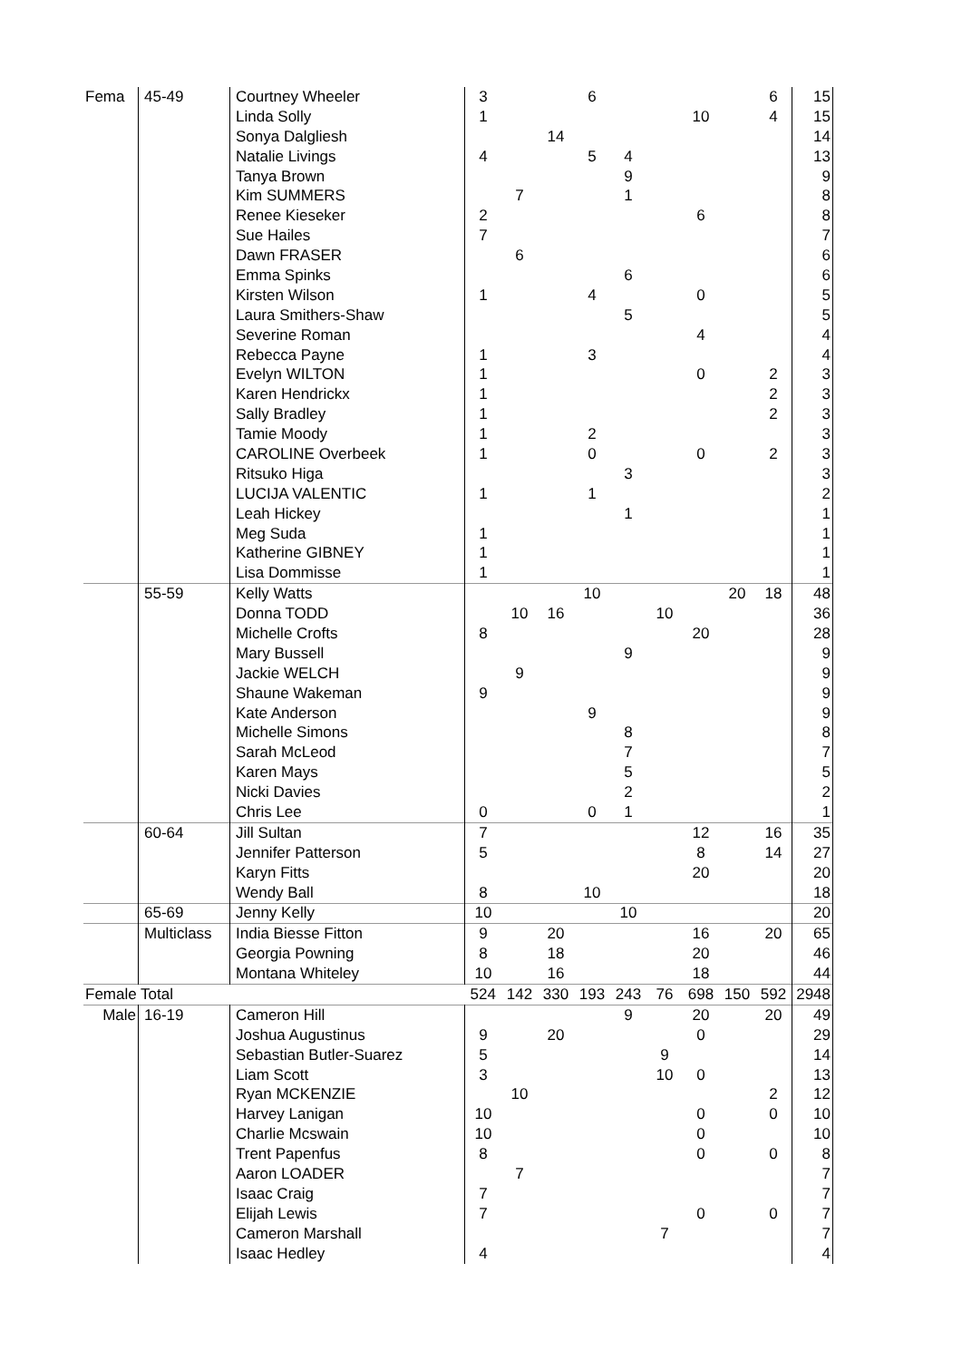| Fema | 45-49 | Courtney Wheeler | 3 | | | 6 | | | | | 6 | 15 |
| | | Linda Solly | 1 | | | | | | 10 | | 4 | 15 |
| | | Sonya Dalgliesh | | | 14 | | | | | | | 14 |
| | | Natalie Livings | 4 | | | 5 | 4 | | | | | 13 |
| | | Tanya Brown | | | | | 9 | | | | | 9 |
| | | Kim SUMMERS | | 7 | | | 1 | | | | | 8 |
| | | Renee Kieseker | 2 | | | | | | 6 | | | 8 |
| | | Sue Hailes | 7 | | | | | | | | | 7 |
| | | Dawn FRASER | | 6 | | | | | | | | 6 |
| | | Emma Spinks | | | | | 6 | | | | | 6 |
| | | Kirsten Wilson | 1 | | | 4 | | | 0 | | | 5 |
| | | Laura Smithers-Shaw | | | | | 5 | | | | | 5 |
| | | Severine Roman | | | | | | | 4 | | | 4 |
| | | Rebecca Payne | 1 | | | 3 | | | | | | 4 |
| | | Evelyn WILTON | 1 | | | | | | 0 | | 2 | 3 |
| | | Karen Hendrickx | 1 | | | | | | | | 2 | 3 |
| | | Sally Bradley | 1 | | | | | | | | 2 | 3 |
| | | Tamie Moody | 1 | | | 2 | | | | | | 3 |
| | | CAROLINE Overbeek | 1 | | | 0 | | | 0 | | 2 | 3 |
| | | Ritsuko Higa | | | | | 3 | | | | | 3 |
| | | LUCIJA VALENTIC | 1 | | | 1 | | | | | | 2 |
| | | Leah Hickey | | | | | 1 | | | | | 1 |
| | | Meg Suda | 1 | | | | | | | | | 1 |
| | | Katherine GIBNEY | 1 | | | | | | | | | 1 |
| | | Lisa Dommisse | 1 | | | | | | | | | 1 |
| | 55-59 | Kelly Watts | | | | 10 | | | | 20 | 18 | 48 |
| | | Donna TODD | | 10 | 16 | | | 10 | | | | 36 |
| | | Michelle Crofts | 8 | | | | | | 20 | | | 28 |
| | | Mary Bussell | | | | | 9 | | | | | 9 |
| | | Jackie WELCH | | 9 | | | | | | | | 9 |
| | | Shaune Wakeman | 9 | | | | | | | | | 9 |
| | | Kate Anderson | | | | 9 | | | | | | 9 |
| | | Michelle Simons | | | | | 8 | | | | | 8 |
| | | Sarah McLeod | | | | | 7 | | | | | 7 |
| | | Karen Mays | | | | | 5 | | | | | 5 |
| | | Nicki Davies | | | | | 2 | | | | | 2 |
| | | Chris Lee | 0 | | | 0 | 1 | | | | | 1 |
| | 60-64 | Jill Sultan | 7 | | | | | | 12 | | 16 | 35 |
| | | Jennifer Patterson | 5 | | | | | | 8 | | 14 | 27 |
| | | Karyn Fitts | | | | | | | 20 | | | 20 |
| | | Wendy Ball | 8 | | | 10 | | | | | | 18 |
| | 65-69 | Jenny Kelly | 10 | | | | 10 | | | | | 20 |
| | Multiclass | India Biesse Fitton | 9 | | 20 | | | | 16 | | 20 | 65 |
| | | Georgia Powning | 8 | | 18 | | | | 20 | | | 46 |
| | | Montana Whiteley | 10 | | 16 | | | | 18 | | | 44 |
| Female Total | | | 524 | 142 | 330 | 193 | 243 | 76 | 698 | 150 | 592 | 2948 |
| Male | 16-19 | Cameron Hill | | | | | 9 | | 20 | | 20 | 49 |
| | | Joshua Augustinus | 9 | | 20 | | | | 0 | | | 29 |
| | | Sebastian Butler-Suarez | 5 | | | | | 9 | | | | 14 |
| | | Liam Scott | 3 | | | | | 10 | 0 | | | 13 |
| | | Ryan MCKENZIE | | 10 | | | | | | | 2 | 12 |
| | | Harvey Lanigan | 10 | | | | | | 0 | | 0 | 10 |
| | | Charlie Mcswain | 10 | | | | | | 0 | | | 10 |
| | | Trent Papenfus | 8 | | | | | | 0 | | 0 | 8 |
| | | Aaron LOADER | | 7 | | | | | | | | 7 |
| | | Isaac Craig | 7 | | | | | | | | | 7 |
| | | Elijah Lewis | 7 | | | | | | 0 | | 0 | 7 |
| | | Cameron Marshall | | | | | | 7 | | | | 7 |
| | | Isaac Hedley | 4 | | | | | | | | | 4 |